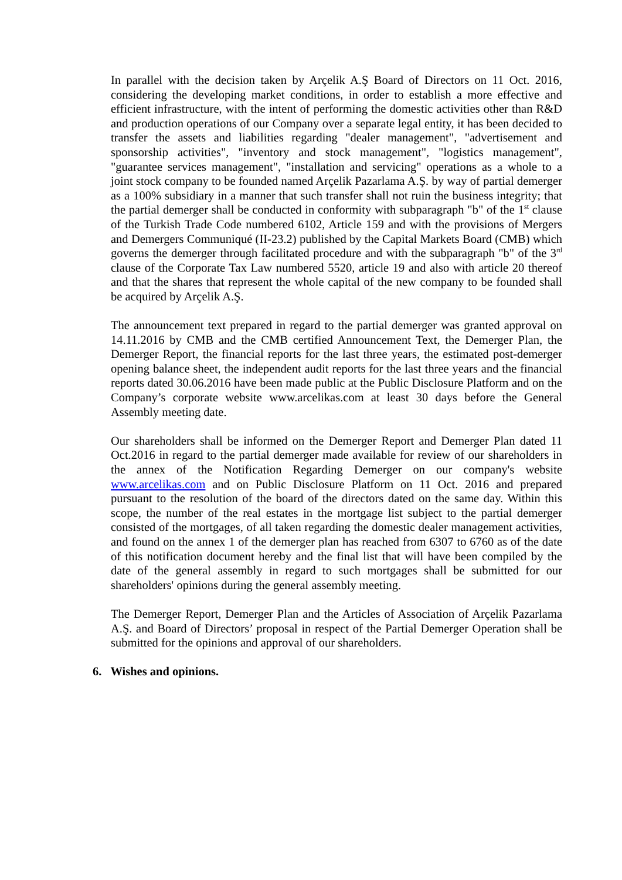In parallel with the decision taken by Arçelik A.Ş Board of Directors on 11 Oct. 2016, considering the developing market conditions, in order to establish a more effective and efficient infrastructure, with the intent of performing the domestic activities other than R&D and production operations of our Company over a separate legal entity, it has been decided to transfer the assets and liabilities regarding "dealer management", "advertisement and sponsorship activities", "inventory and stock management", "logistics management", "guarantee services management", "installation and servicing" operations as a whole to a joint stock company to be founded named Arçelik Pazarlama A.Ş. by way of partial demerger as a 100% subsidiary in a manner that such transfer shall not ruin the business integrity; that the partial demerger shall be conducted in conformity with subparagraph "b" of the 1<sup>st</sup> clause of the Turkish Trade Code numbered 6102, Article 159 and with the provisions of Mergers and Demergers Communiqué (II-23.2) published by the Capital Markets Board (CMB) which governs the demerger through facilitated procedure and with the subparagraph "b" of the 3<sup>rd</sup> clause of the Corporate Tax Law numbered 5520, article 19 and also with article 20 thereof and that the shares that represent the whole capital of the new company to be founded shall be acquired by Arçelik A.Ş.
The announcement text prepared in regard to the partial demerger was granted approval on 14.11.2016 by CMB and the CMB certified Announcement Text, the Demerger Plan, the Demerger Report, the financial reports for the last three years, the estimated post-demerger opening balance sheet, the independent audit reports for the last three years and the financial reports dated 30.06.2016 have been made public at the Public Disclosure Platform and on the Company’s corporate website www.arcelikas.com at least 30 days before the General Assembly meeting date.
Our shareholders shall be informed on the Demerger Report and Demerger Plan dated 11 Oct.2016 in regard to the partial demerger made available for review of our shareholders in the annex of the Notification Regarding Demerger on our company's website www.arcelikas.com and on Public Disclosure Platform on 11 Oct. 2016 and prepared pursuant to the resolution of the board of the directors dated on the same day. Within this scope, the number of the real estates in the mortgage list subject to the partial demerger consisted of the mortgages, of all taken regarding the domestic dealer management activities, and found on the annex 1 of the demerger plan has reached from 6307 to 6760 as of the date of this notification document hereby and the final list that will have been compiled by the date of the general assembly in regard to such mortgages shall be submitted for our shareholders' opinions during the general assembly meeting.
The Demerger Report, Demerger Plan and the Articles of Association of Arçelik Pazarlama A.Ş. and Board of Directors’ proposal in respect of the Partial Demerger Operation shall be submitted for the opinions and approval of our shareholders.
6. Wishes and opinions.